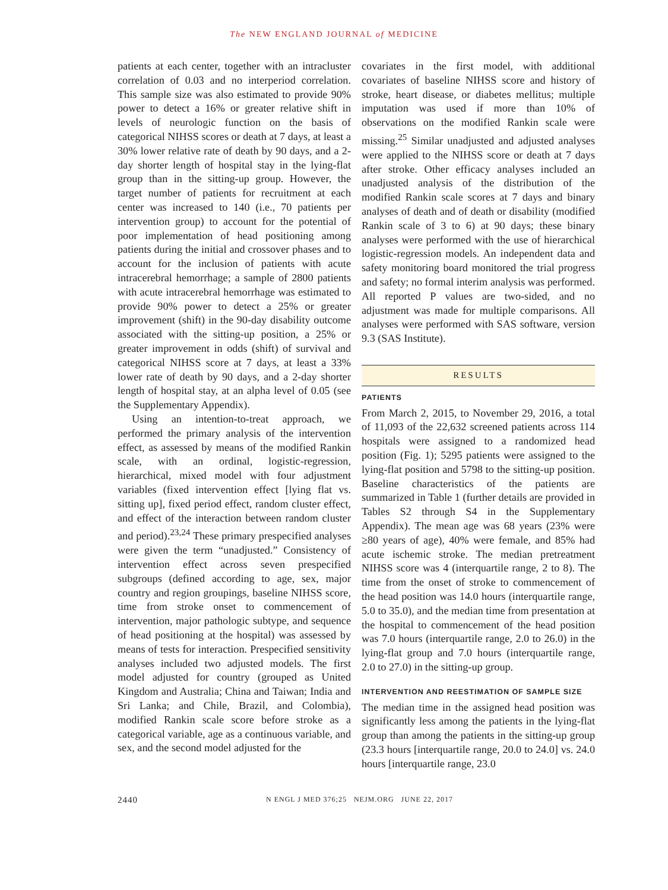The NEW ENGLAND JOURNAL of MEDICINE
patients at each center, together with an intracluster correlation of 0.03 and no interperiod correlation. This sample size was also estimated to provide 90% power to detect a 16% or greater relative shift in levels of neurologic function on the basis of categorical NIHSS scores or death at 7 days, at least a 30% lower relative rate of death by 90 days, and a 2-day shorter length of hospital stay in the lying-flat group than in the sitting-up group. However, the target number of patients for recruitment at each center was increased to 140 (i.e., 70 patients per intervention group) to account for the potential of poor implementation of head positioning among patients during the initial and crossover phases and to account for the inclusion of patients with acute intracerebral hemorrhage; a sample of 2800 patients with acute intracerebral hemorrhage was estimated to provide 90% power to detect a 25% or greater improvement (shift) in the 90-day disability outcome associated with the sitting-up position, a 25% or greater improvement in odds (shift) of survival and categorical NIHSS score at 7 days, at least a 33% lower rate of death by 90 days, and a 2-day shorter length of hospital stay, at an alpha level of 0.05 (see the Supplementary Appendix).
Using an intention-to-treat approach, we performed the primary analysis of the intervention effect, as assessed by means of the modified Rankin scale, with an ordinal, logistic-regression, hierarchical, mixed model with four adjustment variables (fixed intervention effect [lying flat vs. sitting up], fixed period effect, random cluster effect, and effect of the interaction between random cluster and period).<sup>23,24</sup> These primary prespecified analyses were given the term “unadjusted.” Consistency of intervention effect across seven prespecified subgroups (defined according to age, sex, major country and region groupings, baseline NIHSS score, time from stroke onset to commencement of intervention, major pathologic subtype, and sequence of head positioning at the hospital) was assessed by means of tests for interaction. Prespecified sensitivity analyses included two adjusted models. The first model adjusted for country (grouped as United Kingdom and Australia; China and Taiwan; India and Sri Lanka; and Chile, Brazil, and Colombia), modified Rankin scale score before stroke as a categorical variable, age as a continuous variable, and sex, and the second model adjusted for the
covariates in the first model, with additional covariates of baseline NIHSS score and history of stroke, heart disease, or diabetes mellitus; multiple imputation was used if more than 10% of observations on the modified Rankin scale were missing.<sup>25</sup> Similar unadjusted and adjusted analyses were applied to the NIHSS score or death at 7 days after stroke. Other efficacy analyses included an unadjusted analysis of the distribution of the modified Rankin scale scores at 7 days and binary analyses of death and of death or disability (modified Rankin scale of 3 to 6) at 90 days; these binary analyses were performed with the use of hierarchical logistic-regression models. An independent data and safety monitoring board monitored the trial progress and safety; no formal interim analysis was performed. All reported P values are two-sided, and no adjustment was made for multiple comparisons. All analyses were performed with SAS software, version 9.3 (SAS Institute).
RESULTS
PATIENTS
From March 2, 2015, to November 29, 2016, a total of 11,093 of the 22,632 screened patients across 114 hospitals were assigned to a randomized head position (Fig. 1); 5295 patients were assigned to the lying-flat position and 5798 to the sitting-up position. Baseline characteristics of the patients are summarized in Table 1 (further details are provided in Tables S2 through S4 in the Supplementary Appendix). The mean age was 68 years (23% were ≥80 years of age), 40% were female, and 85% had acute ischemic stroke. The median pretreatment NIHSS score was 4 (interquartile range, 2 to 8). The time from the onset of stroke to commencement of the head position was 14.0 hours (interquartile range, 5.0 to 35.0), and the median time from presentation at the hospital to commencement of the head position was 7.0 hours (interquartile range, 2.0 to 26.0) in the lying-flat group and 7.0 hours (interquartile range, 2.0 to 27.0) in the sitting-up group.
INTERVENTION AND REESTIMATION OF SAMPLE SIZE
The median time in the assigned head position was significantly less among the patients in the lying-flat group than among the patients in the sitting-up group (23.3 hours [interquartile range, 20.0 to 24.0] vs. 24.0 hours [interquartile range, 23.0
2440 N ENGL J MED 376;25 NEJM.ORG JUNE 22, 2017